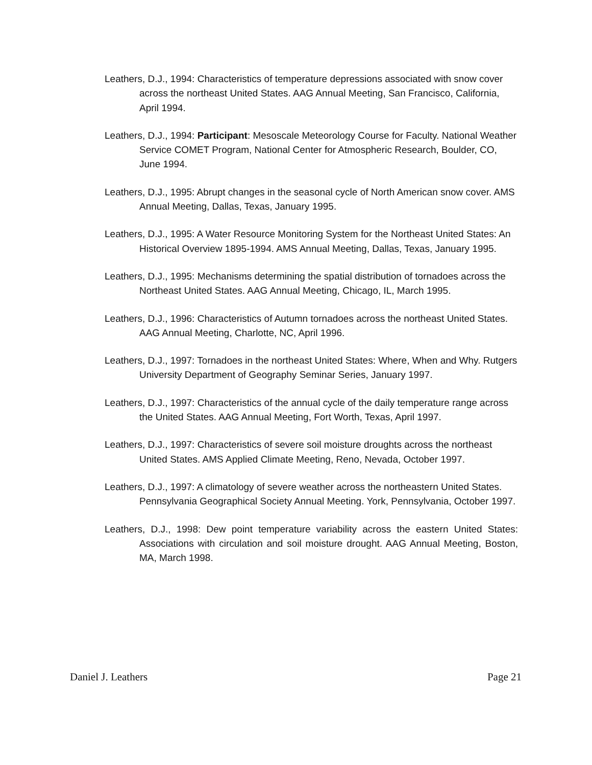Leathers, D.J., 1994: Characteristics of temperature depressions associated with snow cover across the northeast United States. AAG Annual Meeting, San Francisco, California, April 1994.
Leathers, D.J., 1994: Participant: Mesoscale Meteorology Course for Faculty. National Weather Service COMET Program, National Center for Atmospheric Research, Boulder, CO, June 1994.
Leathers, D.J., 1995: Abrupt changes in the seasonal cycle of North American snow cover. AMS Annual Meeting, Dallas, Texas, January 1995.
Leathers, D.J., 1995: A Water Resource Monitoring System for the Northeast United States: An Historical Overview 1895-1994. AMS Annual Meeting, Dallas, Texas, January 1995.
Leathers, D.J., 1995: Mechanisms determining the spatial distribution of tornadoes across the Northeast United States. AAG Annual Meeting, Chicago, IL, March 1995.
Leathers, D.J., 1996: Characteristics of Autumn tornadoes across the northeast United States. AAG Annual Meeting, Charlotte, NC, April 1996.
Leathers, D.J., 1997: Tornadoes in the northeast United States: Where, When and Why. Rutgers University Department of Geography Seminar Series, January 1997.
Leathers, D.J., 1997: Characteristics of the annual cycle of the daily temperature range across the United States. AAG Annual Meeting, Fort Worth, Texas, April 1997.
Leathers, D.J., 1997: Characteristics of severe soil moisture droughts across the northeast United States. AMS Applied Climate Meeting, Reno, Nevada, October 1997.
Leathers, D.J., 1997: A climatology of severe weather across the northeastern United States. Pennsylvania Geographical Society Annual Meeting. York, Pennsylvania, October 1997.
Leathers, D.J., 1998: Dew point temperature variability across the eastern United States: Associations with circulation and soil moisture drought. AAG Annual Meeting, Boston, MA, March 1998.
Daniel J. Leathers Page 21